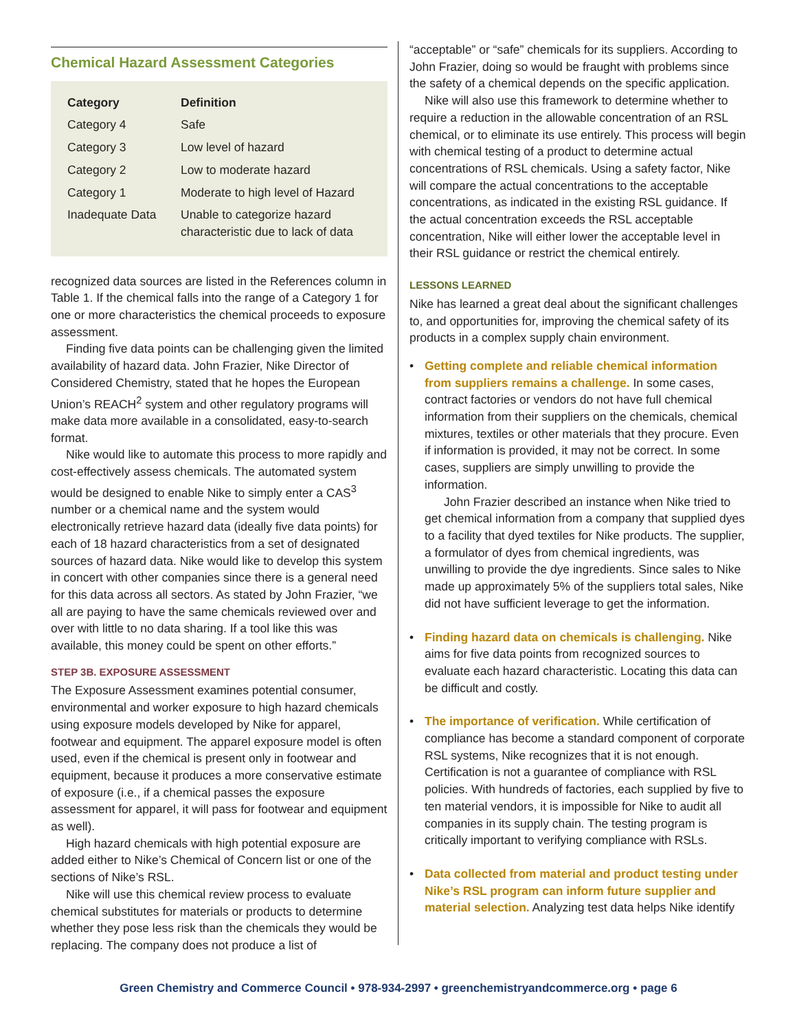Chemical Hazard Assessment Categories
| Category | Definition |
| --- | --- |
| Category 4 | Safe |
| Category 3 | Low level of hazard |
| Category 2 | Low to moderate hazard |
| Category 1 | Moderate to high level of Hazard |
| Inadequate Data | Unable to categorize hazard characteristic due to lack of data |
recognized data sources are listed in the References column in Table 1. If the chemical falls into the range of a Category 1 for one or more characteristics the chemical proceeds to exposure assessment.
Finding five data points can be challenging given the limited availability of hazard data. John Frazier, Nike Director of Considered Chemistry, stated that he hopes the European Union’s REACH<sup>2</sup> system and other regulatory programs will make data more available in a consolidated, easy-to-search format.
Nike would like to automate this process to more rapidly and cost-effectively assess chemicals. The automated system would be designed to enable Nike to simply enter a CAS<sup>3</sup> number or a chemical name and the system would electronically retrieve hazard data (ideally five data points) for each of 18 hazard characteristics from a set of designated sources of hazard data. Nike would like to develop this system in concert with other companies since there is a general need for this data across all sectors. As stated by John Frazier, “we all are paying to have the same chemicals reviewed over and over with little to no data sharing. If a tool like this was available, this money could be spent on other efforts.”
STEP 3B. EXPOSURE ASSESSMENT
The Exposure Assessment examines potential consumer, environmental and worker exposure to high hazard chemicals using exposure models developed by Nike for apparel, footwear and equipment. The apparel exposure model is often used, even if the chemical is present only in footwear and equipment, because it produces a more conservative estimate of exposure (i.e., if a chemical passes the exposure assessment for apparel, it will pass for footwear and equipment as well).
High hazard chemicals with high potential exposure are added either to Nike’s Chemical of Concern list or one of the sections of Nike’s RSL.
Nike will use this chemical review process to evaluate chemical substitutes for materials or products to determine whether they pose less risk than the chemicals they would be replacing. The company does not produce a list of
“acceptable” or “safe” chemicals for its suppliers. According to John Frazier, doing so would be fraught with problems since the safety of a chemical depends on the specific application.
Nike will also use this framework to determine whether to require a reduction in the allowable concentration of an RSL chemical, or to eliminate its use entirely. This process will begin with chemical testing of a product to determine actual concentrations of RSL chemicals. Using a safety factor, Nike will compare the actual concentrations to the acceptable concentrations, as indicated in the existing RSL guidance. If the actual concentration exceeds the RSL acceptable concentration, Nike will either lower the acceptable level in their RSL guidance or restrict the chemical entirely.
LESSONS LEARNED
Nike has learned a great deal about the significant challenges to, and opportunities for, improving the chemical safety of its products in a complex supply chain environment.
• Getting complete and reliable chemical information from suppliers remains a challenge. In some cases, contract factories or vendors do not have full chemical information from their suppliers on the chemicals, chemical mixtures, textiles or other materials that they procure. Even if information is provided, it may not be correct. In some cases, suppliers are simply unwilling to provide the information.
John Frazier described an instance when Nike tried to get chemical information from a company that supplied dyes to a facility that dyed textiles for Nike products. The supplier, a formulator of dyes from chemical ingredients, was unwilling to provide the dye ingredients. Since sales to Nike made up approximately 5% of the suppliers total sales, Nike did not have sufficient leverage to get the information.
• Finding hazard data on chemicals is challenging. Nike aims for five data points from recognized sources to evaluate each hazard characteristic. Locating this data can be difficult and costly.
• The importance of verification. While certification of compliance has become a standard component of corporate RSL systems, Nike recognizes that it is not enough. Certification is not a guarantee of compliance with RSL policies. With hundreds of factories, each supplied by five to ten material vendors, it is impossible for Nike to audit all companies in its supply chain. The testing program is critically important to verifying compliance with RSLs.
• Data collected from material and product testing under Nike’s RSL program can inform future supplier and material selection. Analyzing test data helps Nike identify
Green Chemistry and Commerce Council • 978-934-2997 • greenchemistryandcommerce.org • page 6